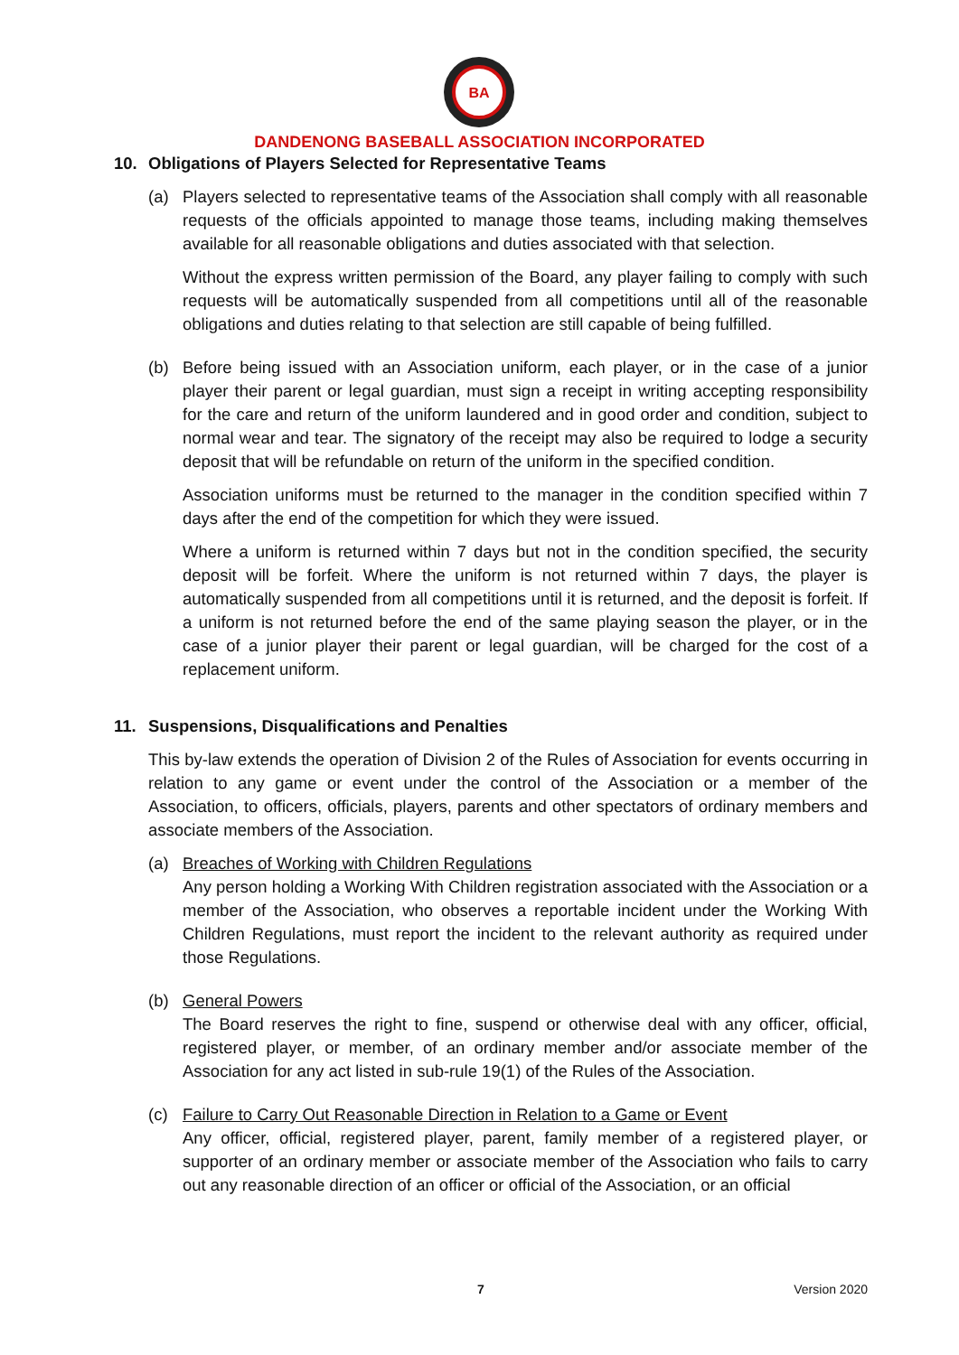BA
DANDENONG BASEBALL ASSOCIATION INCORPORATED
10. Obligations of Players Selected for Representative Teams
(a) Players selected to representative teams of the Association shall comply with all reasonable requests of the officials appointed to manage those teams, including making themselves available for all reasonable obligations and duties associated with that selection.
Without the express written permission of the Board, any player failing to comply with such requests will be automatically suspended from all competitions until all of the reasonable obligations and duties relating to that selection are still capable of being fulfilled.
(b) Before being issued with an Association uniform, each player, or in the case of a junior player their parent or legal guardian, must sign a receipt in writing accepting responsibility for the care and return of the uniform laundered and in good order and condition, subject to normal wear and tear. The signatory of the receipt may also be required to lodge a security deposit that will be refundable on return of the uniform in the specified condition.
Association uniforms must be returned to the manager in the condition specified within 7 days after the end of the competition for which they were issued.
Where a uniform is returned within 7 days but not in the condition specified, the security deposit will be forfeit. Where the uniform is not returned within 7 days, the player is automatically suspended from all competitions until it is returned, and the deposit is forfeit. If a uniform is not returned before the end of the same playing season the player, or in the case of a junior player their parent or legal guardian, will be charged for the cost of a replacement uniform.
11. Suspensions, Disqualifications and Penalties
This by-law extends the operation of Division 2 of the Rules of Association for events occurring in relation to any game or event under the control of the Association or a member of the Association, to officers, officials, players, parents and other spectators of ordinary members and associate members of the Association.
(a) Breaches of Working with Children Regulations
Any person holding a Working With Children registration associated with the Association or a member of the Association, who observes a reportable incident under the Working With Children Regulations, must report the incident to the relevant authority as required under those Regulations.
(b) General Powers
The Board reserves the right to fine, suspend or otherwise deal with any officer, official, registered player, or member, of an ordinary member and/or associate member of the Association for any act listed in sub-rule 19(1) of the Rules of the Association.
(c) Failure to Carry Out Reasonable Direction in Relation to a Game or Event
Any officer, official, registered player, parent, family member of a registered player, or supporter of an ordinary member or associate member of the Association who fails to carry out any reasonable direction of an officer or official of the Association, or an official
7 Version 2020